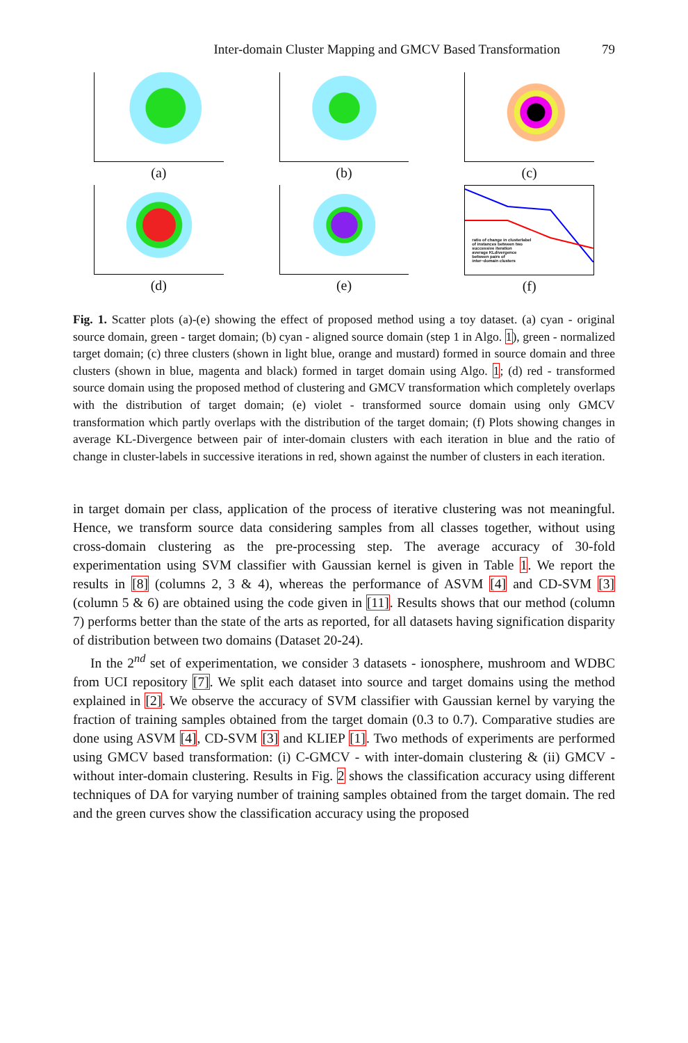Inter-domain Cluster Mapping and GMCV Based Transformation 79
(a)
(b)
(c)
(d)
(e)
ratio of change in clusterlabel
of instances between two
successive iteration
average KLdivergence
between pairs of
inter−domain clusters
(f)
Fig. 1. Scatter plots (a)-(e) showing the effect of proposed method using a toy dataset. (a) cyan - original source domain, green - target domain; (b) cyan - aligned source domain (step 1 in Algo. 1), green - normalized target domain; (c) three clusters (shown in light blue, orange and mustard) formed in source domain and three clusters (shown in blue, magenta and black) formed in target domain using Algo. 1; (d) red - transformed source domain using the proposed method of clustering and GMCV transformation which completely overlaps with the distribution of target domain; (e) violet - transformed source domain using only GMCV transformation which partly overlaps with the distribution of the target domain; (f) Plots showing changes in average KL-Divergence between pair of inter-domain clusters with each iteration in blue and the ratio of change in cluster-labels in successive iterations in red, shown against the number of clusters in each iteration.
in target domain per class, application of the process of iterative clustering was not meaningful. Hence, we transform source data considering samples from all classes together, without using cross-domain clustering as the pre-processing step. The average accuracy of 30-fold experimentation using SVM classifier with Gaussian kernel is given in Table 1. We report the results in [8] (columns 2, 3 & 4), whereas the performance of ASVM [4] and CD-SVM [3] (column 5 & 6) are obtained using the code given in [11]. Results shows that our method (column 7) performs better than the state of the arts as reported, for all datasets having signification disparity of distribution between two domains (Dataset 20-24).
In the 2<sup>nd</sup> set of experimentation, we consider 3 datasets - ionosphere, mushroom and WDBC from UCI repository [7]. We split each dataset into source and target domains using the method explained in [2]. We observe the accuracy of SVM classifier with Gaussian kernel by varying the fraction of training samples obtained from the target domain (0.3 to 0.7). Comparative studies are done using ASVM [4], CD-SVM [3] and KLIEP [1]. Two methods of experiments are performed using GMCV based transformation: (i) C-GMCV - with inter-domain clustering & (ii) GMCV - without inter-domain clustering. Results in Fig. 2 shows the classification accuracy using different techniques of DA for varying number of training samples obtained from the target domain. The red and the green curves show the classification accuracy using the proposed